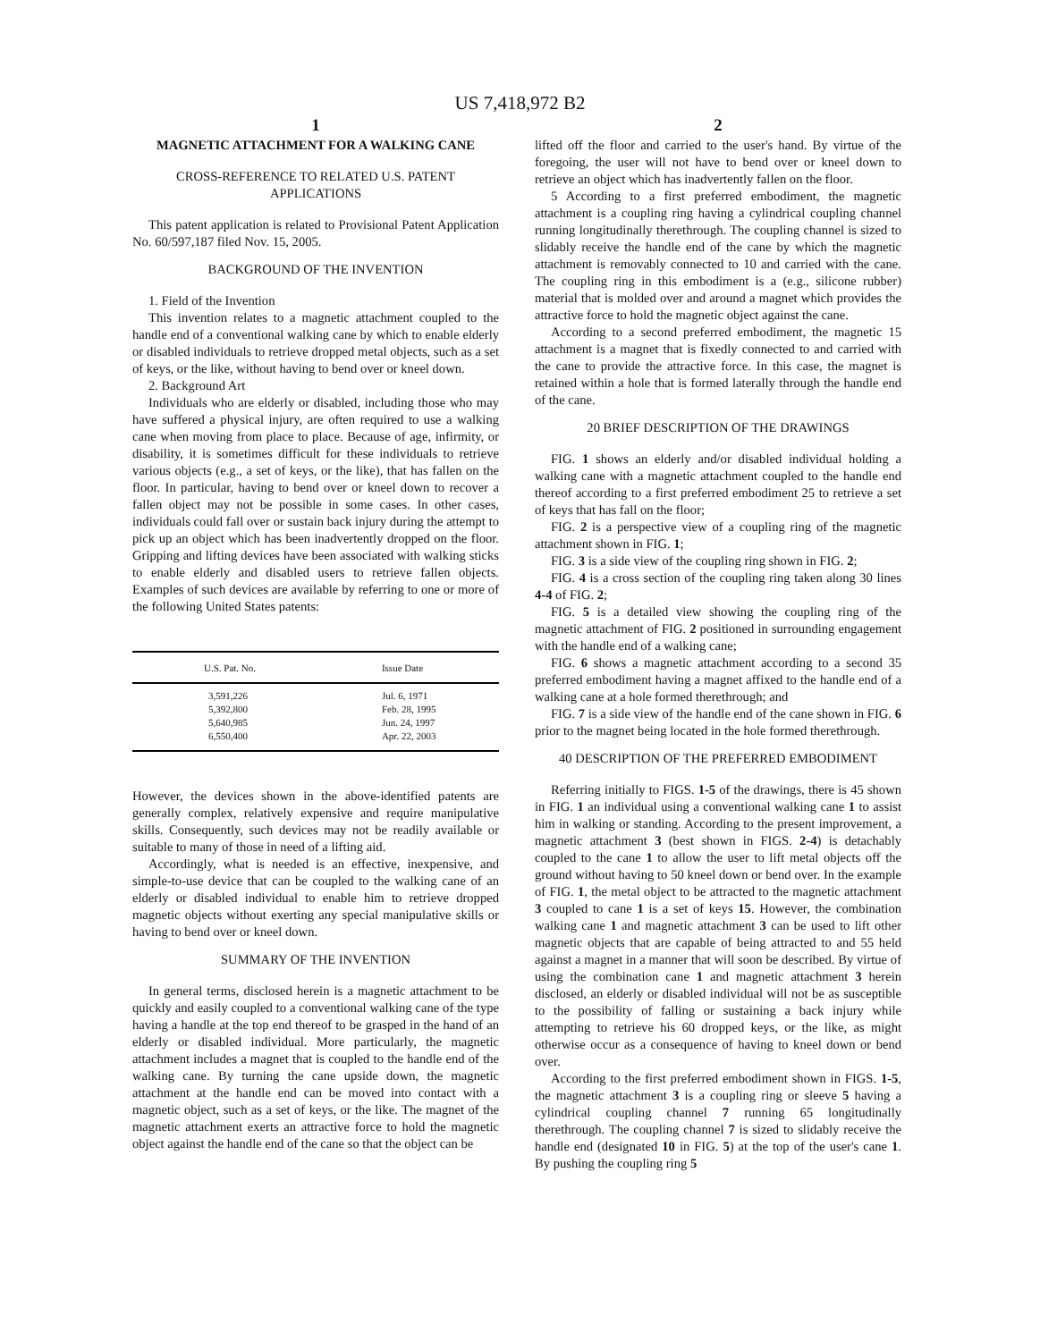US 7,418,972 B2
1
MAGNETIC ATTACHMENT FOR A WALKING CANE
CROSS-REFERENCE TO RELATED U.S. PATENT APPLICATIONS
This patent application is related to Provisional Patent Application No. 60/597,187 filed Nov. 15, 2005.
BACKGROUND OF THE INVENTION
1. Field of the Invention
This invention relates to a magnetic attachment coupled to the handle end of a conventional walking cane by which to enable elderly or disabled individuals to retrieve dropped metal objects, such as a set of keys, or the like, without having to bend over or kneel down.
2. Background Art
Individuals who are elderly or disabled, including those who may have suffered a physical injury, are often required to use a walking cane when moving from place to place. Because of age, infirmity, or disability, it is sometimes difficult for these individuals to retrieve various objects (e.g., a set of keys, or the like), that has fallen on the floor. In particular, having to bend over or kneel down to recover a fallen object may not be possible in some cases. In other cases, individuals could fall over or sustain back injury during the attempt to pick up an object which has been inadvertently dropped on the floor. Gripping and lifting devices have been associated with walking sticks to enable elderly and disabled users to retrieve fallen objects. Examples of such devices are available by referring to one or more of the following United States patents:
| U.S. Pat. No. | Issue Date |
| --- | --- |
| 3,591,226 | Jul. 6, 1971 |
| 5,392,800 | Feb. 28, 1995 |
| 5,640,985 | Jun. 24, 1997 |
| 6,550,400 | Apr. 22, 2003 |
However, the devices shown in the above-identified patents are generally complex, relatively expensive and require manipulative skills. Consequently, such devices may not be readily available or suitable to many of those in need of a lifting aid.
Accordingly, what is needed is an effective, inexpensive, and simple-to-use device that can be coupled to the walking cane of an elderly or disabled individual to enable him to retrieve dropped magnetic objects without exerting any special manipulative skills or having to bend over or kneel down.
SUMMARY OF THE INVENTION
In general terms, disclosed herein is a magnetic attachment to be quickly and easily coupled to a conventional walking cane of the type having a handle at the top end thereof to be grasped in the hand of an elderly or disabled individual. More particularly, the magnetic attachment includes a magnet that is coupled to the handle end of the walking cane. By turning the cane upside down, the magnetic attachment at the handle end can be moved into contact with a magnetic object, such as a set of keys, or the like. The magnet of the magnetic attachment exerts an attractive force to hold the magnetic object against the handle end of the cane so that the object can be
2
lifted off the floor and carried to the user's hand. By virtue of the foregoing, the user will not have to bend over or kneel down to retrieve an object which has inadvertently fallen on the floor.
5 According to a first preferred embodiment, the magnetic attachment is a coupling ring having a cylindrical coupling channel running longitudinally therethrough. The coupling channel is sized to slidably receive the handle end of the cane by which the magnetic attachment is removably connected to 10 and carried with the cane. The coupling ring in this embodiment is a (e.g., silicone rubber) material that is molded over and around a magnet which provides the attractive force to hold the magnetic object against the cane.
According to a second preferred embodiment, the magnetic 15 attachment is a magnet that is fixedly connected to and carried with the cane to provide the attractive force. In this case, the magnet is retained within a hole that is formed laterally through the handle end of the cane.
20 BRIEF DESCRIPTION OF THE DRAWINGS
FIG. 1 shows an elderly and/or disabled individual holding a walking cane with a magnetic attachment coupled to the handle end thereof according to a first preferred embodiment 25 to retrieve a set of keys that has fall on the floor;
FIG. 2 is a perspective view of a coupling ring of the magnetic attachment shown in FIG. 1;
FIG. 3 is a side view of the coupling ring shown in FIG. 2;
FIG. 4 is a cross section of the coupling ring taken along 30 lines 4-4 of FIG. 2;
FIG. 5 is a detailed view showing the coupling ring of the magnetic attachment of FIG. 2 positioned in surrounding engagement with the handle end of a walking cane;
FIG. 6 shows a magnetic attachment according to a second 35 preferred embodiment having a magnet affixed to the handle end of a walking cane at a hole formed therethrough; and
FIG. 7 is a side view of the handle end of the cane shown in FIG. 6 prior to the magnet being located in the hole formed therethrough.
40 DESCRIPTION OF THE PREFERRED EMBODIMENT
Referring initially to FIGS. 1-5 of the drawings, there is 45 shown in FIG. 1 an individual using a conventional walking cane 1 to assist him in walking or standing. According to the present improvement, a magnetic attachment 3 (best shown in FIGS. 2-4) is detachably coupled to the cane 1 to allow the user to lift metal objects off the ground without having to 50 kneel down or bend over. In the example of FIG. 1, the metal object to be attracted to the magnetic attachment 3 coupled to cane 1 is a set of keys 15. However, the combination walking cane 1 and magnetic attachment 3 can be used to lift other magnetic objects that are capable of being attracted to and 55 held against a magnet in a manner that will soon be described. By virtue of using the combination cane 1 and magnetic attachment 3 herein disclosed, an elderly or disabled individual will not be as susceptible to the possibility of falling or sustaining a back injury while attempting to retrieve his 60 dropped keys, or the like, as might otherwise occur as a consequence of having to kneel down or bend over.
According to the first preferred embodiment shown in FIGS. 1-5, the magnetic attachment 3 is a coupling ring or sleeve 5 having a cylindrical coupling channel 7 running 65 longitudinally therethrough. The coupling channel 7 is sized to slidably receive the handle end (designated 10 in FIG. 5) at the top of the user's cane 1. By pushing the coupling ring 5